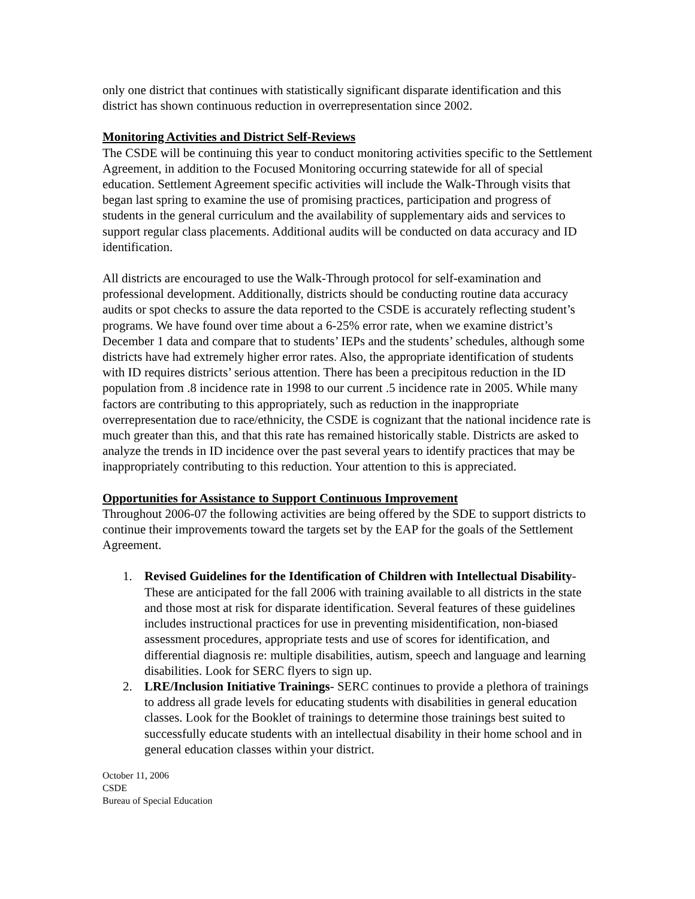only one district that continues with statistically significant disparate identification and this district has shown continuous reduction in overrepresentation since 2002.
Monitoring Activities and District Self-Reviews
The CSDE will be continuing this year to conduct monitoring activities specific to the Settlement Agreement, in addition to the Focused Monitoring occurring statewide for all of special education. Settlement Agreement specific activities will include the Walk-Through visits that began last spring to examine the use of promising practices, participation and progress of students in the general curriculum and the availability of supplementary aids and services to support regular class placements. Additional audits will be conducted on data accuracy and ID identification.
All districts are encouraged to use the Walk-Through protocol for self-examination and professional development. Additionally, districts should be conducting routine data accuracy audits or spot checks to assure the data reported to the CSDE is accurately reflecting student’s programs. We have found over time about a 6-25% error rate, when we examine district’s December 1 data and compare that to students’ IEPs and the students’ schedules, although some districts have had extremely higher error rates. Also, the appropriate identification of students with ID requires districts’ serious attention. There has been a precipitous reduction in the ID population from .8 incidence rate in 1998 to our current .5 incidence rate in 2005. While many factors are contributing to this appropriately, such as reduction in the inappropriate overrepresentation due to race/ethnicity, the CSDE is cognizant that the national incidence rate is much greater than this, and that this rate has remained historically stable. Districts are asked to analyze the trends in ID incidence over the past several years to identify practices that may be inappropriately contributing to this reduction. Your attention to this is appreciated.
Opportunities for Assistance to Support Continuous Improvement
Throughout 2006-07 the following activities are being offered by the SDE to support districts to continue their improvements toward the targets set by the EAP for the goals of the Settlement Agreement.
1. Revised Guidelines for the Identification of Children with Intellectual Disability- These are anticipated for the fall 2006 with training available to all districts in the state and those most at risk for disparate identification. Several features of these guidelines includes instructional practices for use in preventing misidentification, non-biased assessment procedures, appropriate tests and use of scores for identification, and differential diagnosis re: multiple disabilities, autism, speech and language and learning disabilities. Look for SERC flyers to sign up.
2. LRE/Inclusion Initiative Trainings- SERC continues to provide a plethora of trainings to address all grade levels for educating students with disabilities in general education classes. Look for the Booklet of trainings to determine those trainings best suited to successfully educate students with an intellectual disability in their home school and in general education classes within your district.
October 11, 2006
CSDE
Bureau of Special Education